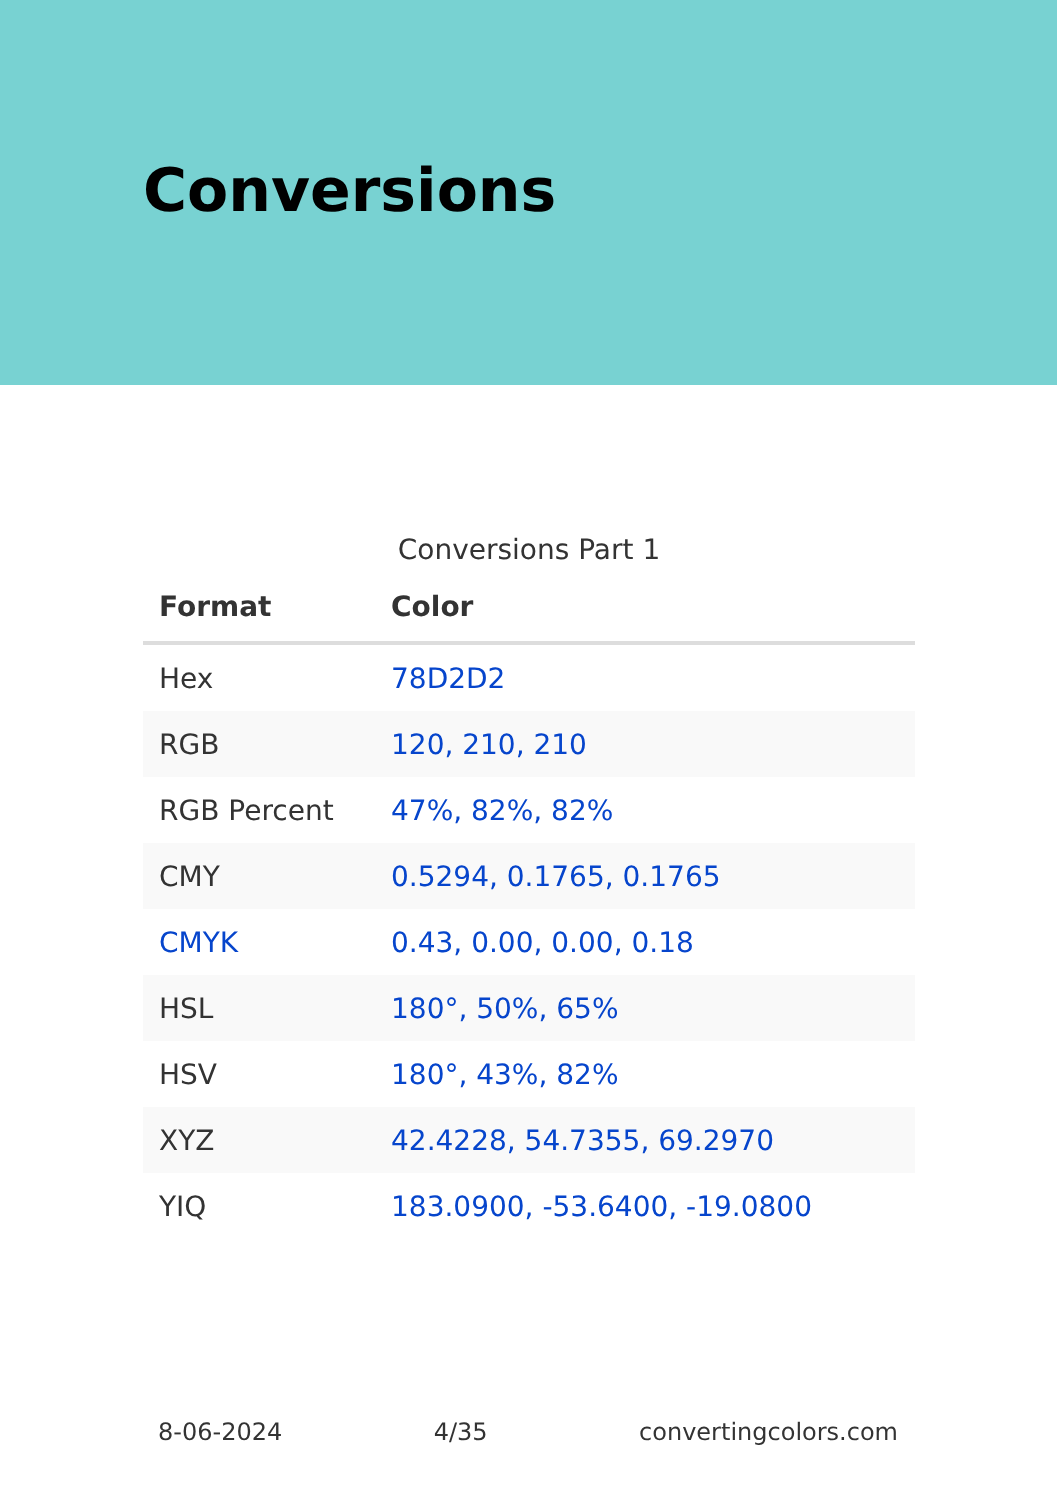Conversions
Conversions Part 1
| Format | Color |
| --- | --- |
| Hex | 78D2D2 |
| RGB | 120, 210, 210 |
| RGB Percent | 47%, 82%, 82% |
| CMY | 0.5294, 0.1765, 0.1765 |
| CMYK | 0.43, 0.00, 0.00, 0.18 |
| HSL | 180°, 50%, 65% |
| HSV | 180°, 43%, 82% |
| XYZ | 42.4228, 54.7355, 69.2970 |
| YIQ | 183.0900, -53.6400, -19.0800 |
8-06-2024 4/35 convertingcolors.com